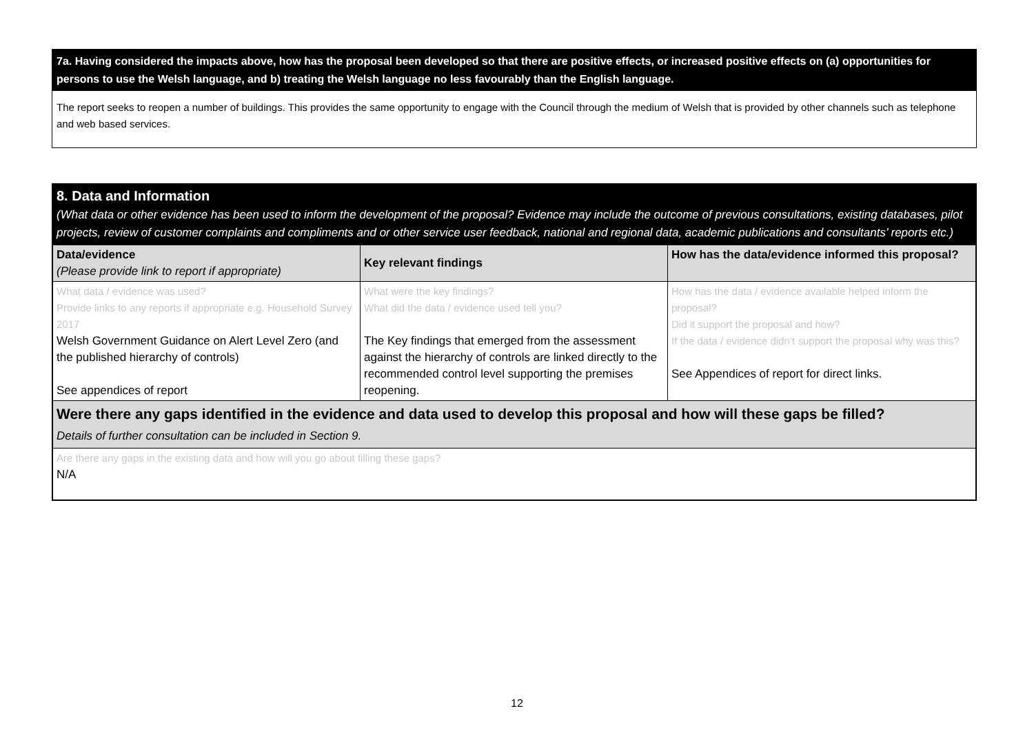7a. Having considered the impacts above, how has the proposal been developed so that there are positive effects, or increased positive effects on (a) opportunities for persons to use the Welsh language, and b) treating the Welsh language no less favourably than the English language.
The report seeks to reopen a number of buildings. This provides the same opportunity to engage with the Council through the medium of Welsh that is provided by other channels such as telephone and web based services.
8. Data and Information
(What data or other evidence has been used to inform the development of the proposal? Evidence may include the outcome of previous consultations, existing databases, pilot projects, review of customer complaints and compliments and or other service user feedback, national and regional data, academic publications and consultants’ reports etc.)
| Data/evidence (Please provide link to report if appropriate) | Key relevant findings | How has the data/evidence informed this proposal? |
| --- | --- | --- |
| What data / evidence was used? Provide links to any reports if appropriate e.g. Household Survey 2017 Welsh Government Guidance on Alert Level Zero (and the published hierarchy of controls) See appendices of report | What were the key findings? What did the data / evidence used tell you? The Key findings that emerged from the assessment against the hierarchy of controls are linked directly to the recommended control level supporting the premises reopening. | How has the data / evidence available helped inform the proposal? Did it support the proposal and how? If the data / evidence didn’t support the proposal why was this? See Appendices of report for direct links. |
| Were there any gaps identified in the evidence and data used to develop this proposal and how will these gaps be filled? Details of further consultation can be included in Section 9. | | |
| Are there any gaps in the existing data and how will you go about filling these gaps? N/A | | |
12